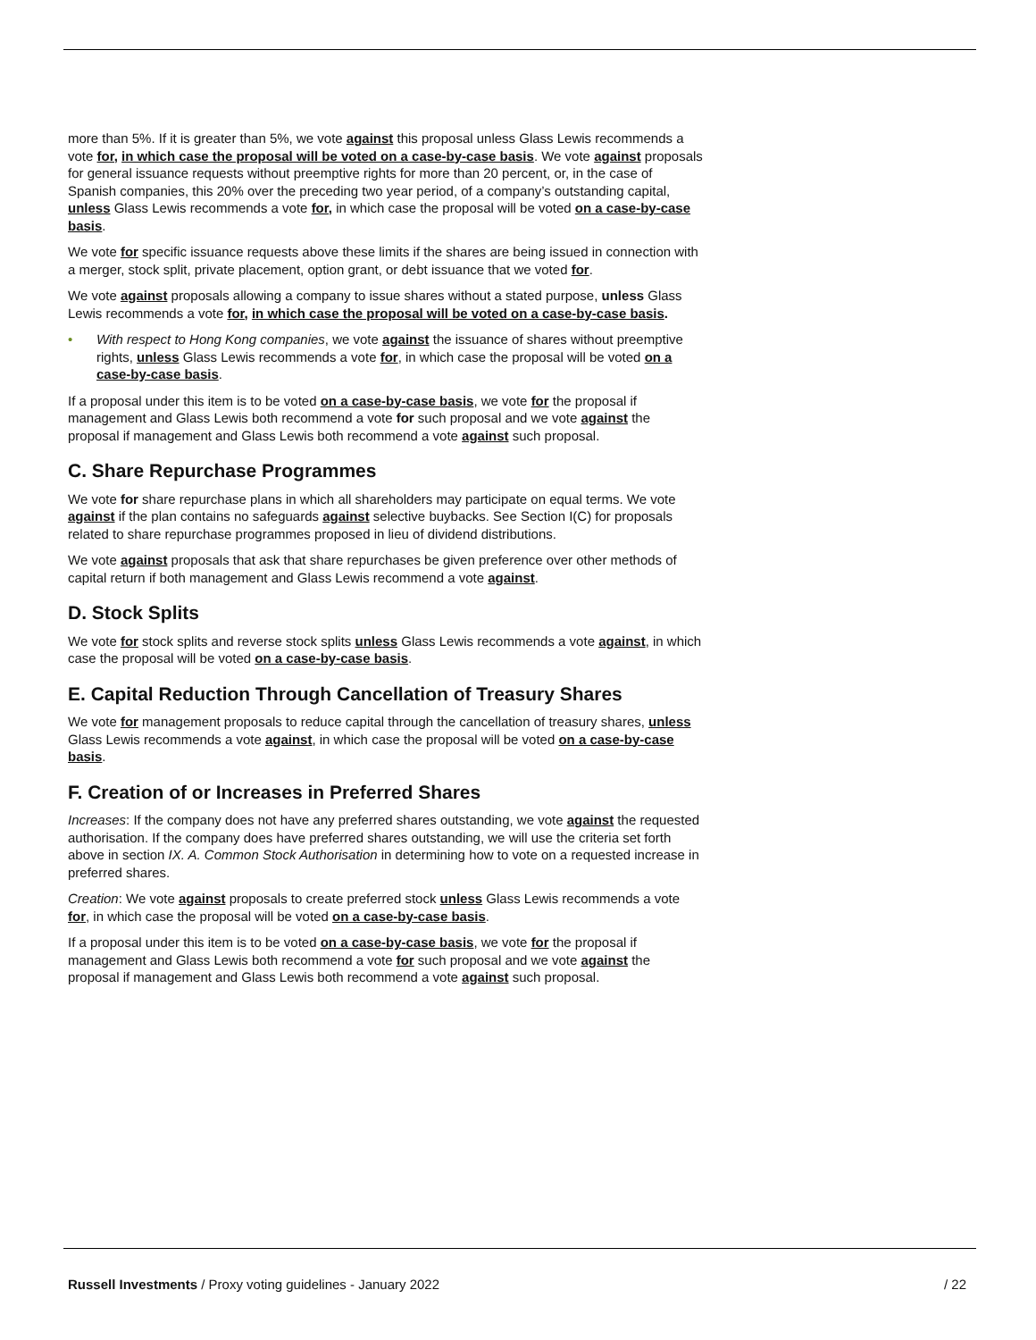more than 5%. If it is greater than 5%, we vote against this proposal unless Glass Lewis recommends a vote for, in which case the proposal will be voted on a case-by-case basis. We vote against proposals for general issuance requests without preemptive rights for more than 20 percent, or, in the case of Spanish companies, this 20% over the preceding two year period, of a company’s outstanding capital, unless Glass Lewis recommends a vote for, in which case the proposal will be voted on a case-by-case basis.
We vote for specific issuance requests above these limits if the shares are being issued in connection with a merger, stock split, private placement, option grant, or debt issuance that we voted for.
We vote against proposals allowing a company to issue shares without a stated purpose, unless Glass Lewis recommends a vote for, in which case the proposal will be voted on a case-by-case basis.
• With respect to Hong Kong companies, we vote against the issuance of shares without preemptive rights, unless Glass Lewis recommends a vote for, in which case the proposal will be voted on a case-by-case basis.
If a proposal under this item is to be voted on a case-by-case basis, we vote for the proposal if management and Glass Lewis both recommend a vote for such proposal and we vote against the proposal if management and Glass Lewis both recommend a vote against such proposal.
C. Share Repurchase Programmes
We vote for share repurchase plans in which all shareholders may participate on equal terms. We vote against if the plan contains no safeguards against selective buybacks. See Section I(C) for proposals related to share repurchase programmes proposed in lieu of dividend distributions.
We vote against proposals that ask that share repurchases be given preference over other methods of capital return if both management and Glass Lewis recommend a vote against.
D. Stock Splits
We vote for stock splits and reverse stock splits unless Glass Lewis recommends a vote against, in which case the proposal will be voted on a case-by-case basis.
E. Capital Reduction Through Cancellation of Treasury Shares
We vote for management proposals to reduce capital through the cancellation of treasury shares, unless Glass Lewis recommends a vote against, in which case the proposal will be voted on a case-by-case basis.
F. Creation of or Increases in Preferred Shares
Increases: If the company does not have any preferred shares outstanding, we vote against the requested authorisation. If the company does have preferred shares outstanding, we will use the criteria set forth above in section IX. A. Common Stock Authorisation in determining how to vote on a requested increase in preferred shares.
Creation: We vote against proposals to create preferred stock unless Glass Lewis recommends a vote for, in which case the proposal will be voted on a case-by-case basis.
If a proposal under this item is to be voted on a case-by-case basis, we vote for the proposal if management and Glass Lewis both recommend a vote for such proposal and we vote against the proposal if management and Glass Lewis both recommend a vote against such proposal.
Russell Investments / Proxy voting guidelines - January 2022 / 22